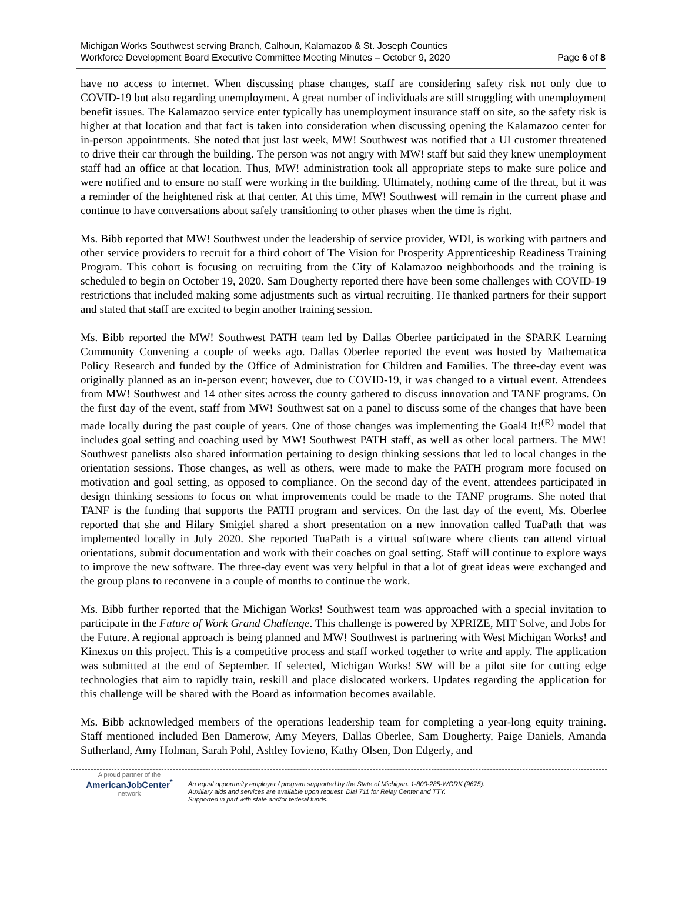Michigan Works Southwest serving Branch, Calhoun, Kalamazoo & St. Joseph Counties
Workforce Development Board Executive Committee Meeting Minutes – October 9, 2020
Page 6 of 8
have no access to internet. When discussing phase changes, staff are considering safety risk not only due to COVID-19 but also regarding unemployment. A great number of individuals are still struggling with unemployment benefit issues. The Kalamazoo service enter typically has unemployment insurance staff on site, so the safety risk is higher at that location and that fact is taken into consideration when discussing opening the Kalamazoo center for in-person appointments. She noted that just last week, MW! Southwest was notified that a UI customer threatened to drive their car through the building. The person was not angry with MW! staff but said they knew unemployment staff had an office at that location. Thus, MW! administration took all appropriate steps to make sure police and were notified and to ensure no staff were working in the building. Ultimately, nothing came of the threat, but it was a reminder of the heightened risk at that center. At this time, MW! Southwest will remain in the current phase and continue to have conversations about safely transitioning to other phases when the time is right.
Ms. Bibb reported that MW! Southwest under the leadership of service provider, WDI, is working with partners and other service providers to recruit for a third cohort of The Vision for Prosperity Apprenticeship Readiness Training Program. This cohort is focusing on recruiting from the City of Kalamazoo neighborhoods and the training is scheduled to begin on October 19, 2020. Sam Dougherty reported there have been some challenges with COVID-19 restrictions that included making some adjustments such as virtual recruiting. He thanked partners for their support and stated that staff are excited to begin another training session.
Ms. Bibb reported the MW! Southwest PATH team led by Dallas Oberlee participated in the SPARK Learning Community Convening a couple of weeks ago. Dallas Oberlee reported the event was hosted by Mathematica Policy Research and funded by the Office of Administration for Children and Families. The three-day event was originally planned as an in-person event; however, due to COVID-19, it was changed to a virtual event. Attendees from MW! Southwest and 14 other sites across the county gathered to discuss innovation and TANF programs. On the first day of the event, staff from MW! Southwest sat on a panel to discuss some of the changes that have been made locally during the past couple of years. One of those changes was implementing the Goal4 It!<sup>(R)</sup> model that includes goal setting and coaching used by MW! Southwest PATH staff, as well as other local partners. The MW! Southwest panelists also shared information pertaining to design thinking sessions that led to local changes in the orientation sessions. Those changes, as well as others, were made to make the PATH program more focused on motivation and goal setting, as opposed to compliance. On the second day of the event, attendees participated in design thinking sessions to focus on what improvements could be made to the TANF programs. She noted that TANF is the funding that supports the PATH program and services. On the last day of the event, Ms. Oberlee reported that she and Hilary Smigiel shared a short presentation on a new innovation called TuaPath that was implemented locally in July 2020. She reported TuaPath is a virtual software where clients can attend virtual orientations, submit documentation and work with their coaches on goal setting. Staff will continue to explore ways to improve the new software. The three-day event was very helpful in that a lot of great ideas were exchanged and the group plans to reconvene in a couple of months to continue the work.
Ms. Bibb further reported that the Michigan Works! Southwest team was approached with a special invitation to participate in the Future of Work Grand Challenge. This challenge is powered by XPRIZE, MIT Solve, and Jobs for the Future. A regional approach is being planned and MW! Southwest is partnering with West Michigan Works! and Kinexus on this project. This is a competitive process and staff worked together to write and apply. The application was submitted at the end of September. If selected, Michigan Works! SW will be a pilot site for cutting edge technologies that aim to rapidly train, reskill and place dislocated workers. Updates regarding the application for this challenge will be shared with the Board as information becomes available.
Ms. Bibb acknowledged members of the operations leadership team for completing a year-long equity training. Staff mentioned included Ben Damerow, Amy Meyers, Dallas Oberlee, Sam Dougherty, Paige Daniels, Amanda Sutherland, Amy Holman, Sarah Pohl, Ashley Iovieno, Kathy Olsen, Don Edgerly, and
A proud partner of the
AmericanJobCenter<sup>*</sup>
network
An equal opportunity employer / program supported by the State of Michigan. 1-800-285-WORK (9675).
Auxiliary aids and services are available upon request. Dial 711 for Relay Center and TTY.
Supported in part with state and/or federal funds.